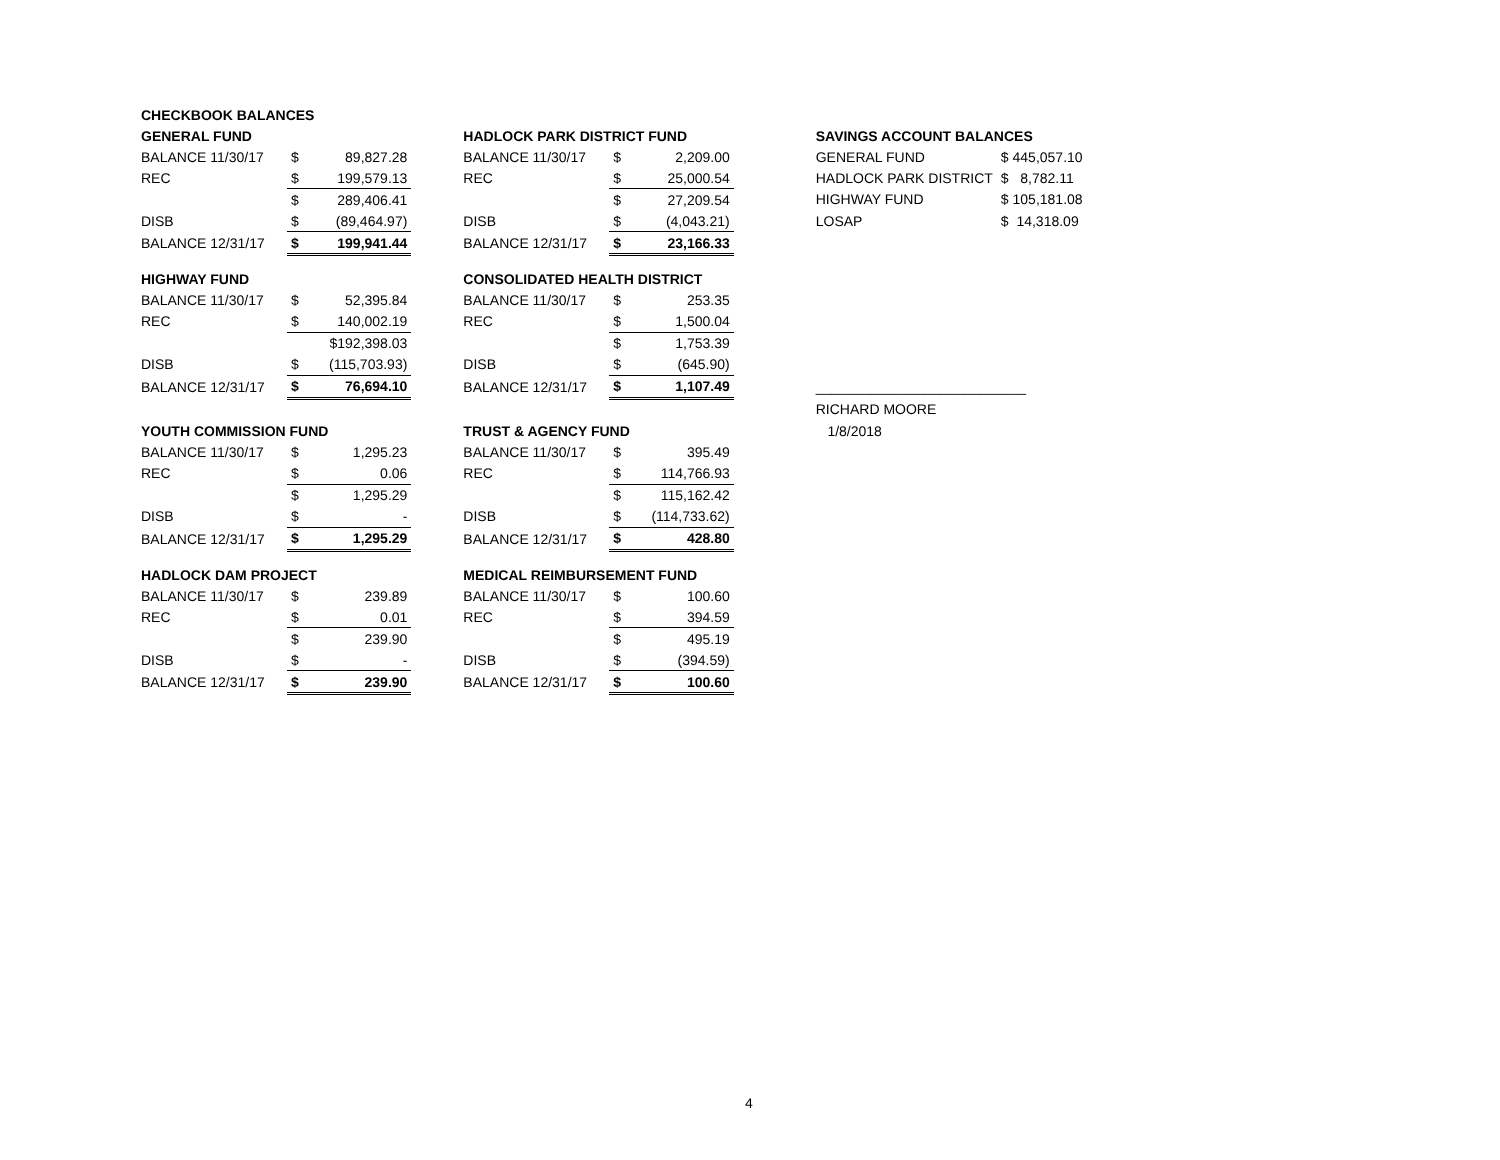| CHECKBOOK BALANCES | | | | | | | | | |
| --- | --- | --- | --- | --- | --- | --- | --- | --- | --- |
| GENERAL FUND | | | | HADLOCK PARK DISTRICT FUND | | | | SAVINGS ACCOUNT BALANCES | |
| BALANCE 11/30/17 | $ | 89,827.28 | | BALANCE 11/30/17 | $ | 2,209.00 | | GENERAL FUND | $ 445,057.10 |
| REC | $ | 199,579.13 | | REC | $ | 25,000.54 | | HADLOCK PARK DISTRICT | $ 8,782.11 |
| | $ | 289,406.41 | | | $ | 27,209.54 | | HIGHWAY FUND | $ 105,181.08 |
| DISB | $ | (89,464.97) | | DISB | $ | (4,043.21) | | LOSAP | $ 14,318.09 |
| BALANCE 12/31/17 | $ | 199,941.44 | | BALANCE 12/31/17 | $ | 23,166.33 | | | |
| HIGHWAY FUND | | | | CONSOLIDATED HEALTH DISTRICT | | | | | |
| BALANCE 11/30/17 | $ | 52,395.84 | | BALANCE 11/30/17 | $ | 253.35 | | | |
| REC | $ | 140,002.19 | | REC | $ | 1,500.04 | | | |
| | | $192,398.03 | | | $ | 1,753.39 | | | |
| DISB | $ | (115,703.93) | | DISB | $ | (645.90) | | | |
| BALANCE 12/31/17 | $ | 76,694.10 | | BALANCE 12/31/17 | $ | 1,107.49 | | ___________________________ | |
| | | | | | | | | RICHARD MOORE | |
| YOUTH COMMISSION FUND | | | | TRUST & AGENCY FUND | | | | 1/8/2018 | |
| BALANCE 11/30/17 | $ | 1,295.23 | | BALANCE 11/30/17 | $ | 395.49 | | | |
| REC | $ | 0.06 | | REC | $ | 114,766.93 | | | |
| | $ | 1,295.29 | | | $ | 115,162.42 | | | |
| DISB | $ | - | | DISB | $ | (114,733.62) | | | |
| BALANCE 12/31/17 | $ | 1,295.29 | | BALANCE 12/31/17 | $ | 428.80 | | | |
| HADLOCK DAM PROJECT | | | | MEDICAL REIMBURSEMENT FUND | | | | | |
| BALANCE 11/30/17 | $ | 239.89 | | BALANCE 11/30/17 | $ | 100.60 | | | |
| REC | $ | 0.01 | | REC | $ | 394.59 | | | |
| | $ | 239.90 | | | $ | 495.19 | | | |
| DISB | $ | - | | DISB | $ | (394.59) | | | |
| BALANCE 12/31/17 | $ | 239.90 | | BALANCE 12/31/17 | $ | 100.60 | | | |
4